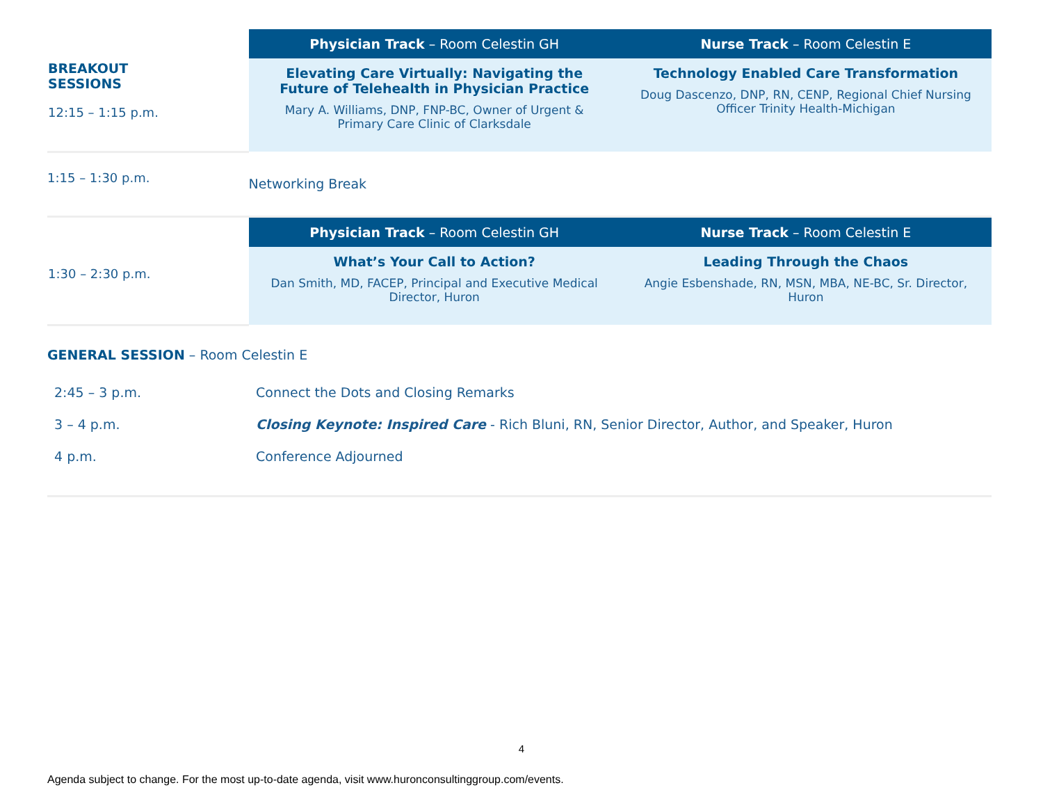| BREAKOUT SESSIONS 12:15 – 1:15 p.m. | Physician Track – Room Celestin GH | Nurse Track – Room Celestin E |
| | Elevating Care Virtually: Navigating the Future of Telehealth in Physician Practice Mary A. Williams, DNP, FNP-BC, Owner of Urgent & Primary Care Clinic of Clarksdale | Technology Enabled Care Transformation Doug Dascenzo, DNP, RN, CENP, Regional Chief Nursing Officer Trinity Health-Michigan |
| 1:15 – 1:30 p.m. | Networking Break | |
| 1:30 – 2:30 p.m. | Physician Track – Room Celestin GH | Nurse Track – Room Celestin E |
| | What’s Your Call to Action? Dan Smith, MD, FACEP, Principal and Executive Medical Director, Huron | Leading Through the Chaos Angie Esbenshade, RN, MSN, MBA, NE-BC, Sr. Director, Huron |
GENERAL SESSION – Room Celestin E
| 2:45 – 3 p.m. | Connect the Dots and Closing Remarks |
| 3 – 4 p.m. | Closing Keynote: Inspired Care - Rich Bluni, RN, Senior Director, Author, and Speaker, Huron |
| 4 p.m. | Conference Adjourned |
4
Agenda subject to change. For the most up-to-date agenda, visit www.huronconsultinggroup.com/events.